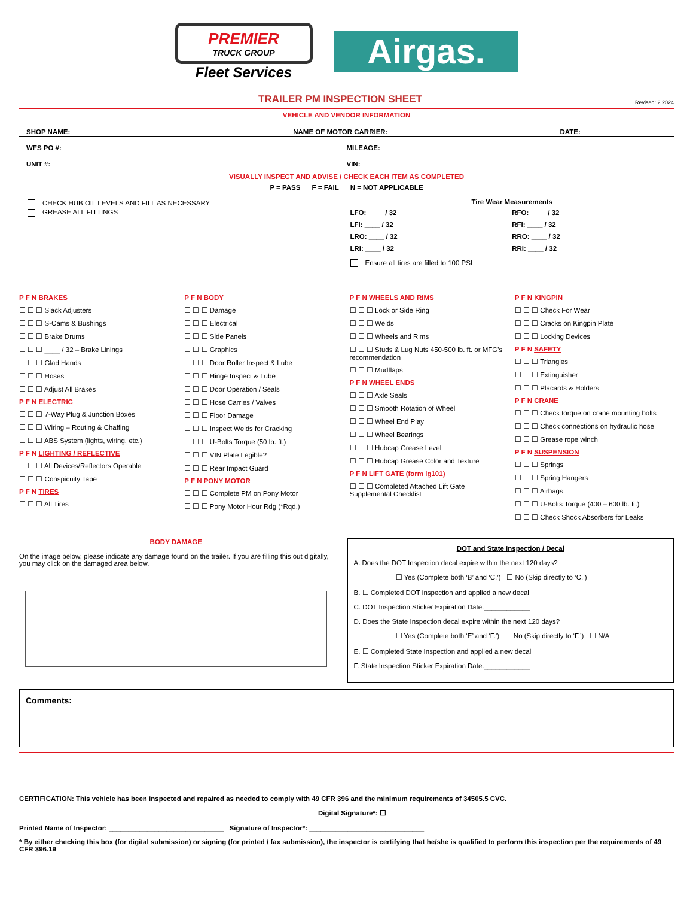PREMIER
TRUCK GROUP
Fleet Services
Airgas.
TRAILER PM INSPECTION SHEET
Revised: 2.2024
VEHICLE AND VENDOR INFORMATION
SHOP NAME: NAME OF MOTOR CARRIER: DATE:
WFS PO #: MILEAGE:
UNIT #: VIN:
VISUALLY INSPECT AND ADVISE / CHECK EACH ITEM AS COMPLETED
P = PASS F = FAIL N = NOT APPLICABLE
CHECK HUB OIL LEVELS AND FILL AS NECESSARY
GREASE ALL FITTINGS
Tire Wear Measurements
LFO: ____ / 32 RFO: ____ / 32 LFI: ____ / 32 RFI: ____ / 32 LRO: ____ / 32 RRO: ____ / 32 LRI: ____ / 32 RRI: ____ / 32
Ensure all tires are filled to 100 PSI
P F N BRAKES
☐ ☐ ☐ Slack Adjusters
☐ ☐ ☐ S-Cams & Bushings
☐ ☐ ☐ Brake Drums
☐ ☐ ☐ ____ / 32 – Brake Linings
☐ ☐ ☐ Glad Hands
☐ ☐ ☐ Hoses
☐ ☐ ☐ Adjust All Brakes
P F N ELECTRIC
☐ ☐ ☐ 7-Way Plug & Junction Boxes
☐ ☐ ☐ Wiring – Routing & Chaffing
☐ ☐ ☐ ABS System (lights, wiring, etc.)
P F N LIGHTING / REFLECTIVE
☐ ☐ ☐ All Devices/Reflectors Operable
☐ ☐ ☐ Conspicuity Tape
P F N TIRES
☐ ☐ ☐ All Tires
P F N BODY
☐ ☐ ☐ Damage
☐ ☐ ☐ Electrical
☐ ☐ ☐ Side Panels
☐ ☐ ☐ Graphics
☐ ☐ ☐ Door Roller Inspect & Lube
☐ ☐ ☐ Hinge Inspect & Lube
☐ ☐ ☐ Door Operation / Seals
☐ ☐ ☐ Hose Carries / Valves
☐ ☐ ☐ Floor Damage
☐ ☐ ☐ Inspect Welds for Cracking
☐ ☐ ☐ U-Bolts Torque (50 lb. ft.)
☐ ☐ ☐ VIN Plate Legible?
☐ ☐ ☐ Rear Impact Guard
P F N PONY MOTOR
☐ ☐ ☐ Complete PM on Pony Motor
☐ ☐ ☐ Pony Motor Hour Rdg (*Rqd.)
P F N WHEELS AND RIMS
☐ ☐ ☐ Lock or Side Ring
☐ ☐ ☐ Welds
☐ ☐ ☐ Wheels and Rims
☐ ☐ ☐ Studs & Lug Nuts 450-500 lb. ft. or MFG's recommendation
☐ ☐ ☐ Mudflaps
P F N WHEEL ENDS
☐ ☐ ☐ Axle Seals
☐ ☐ ☐ Smooth Rotation of Wheel
☐ ☐ ☐ Wheel End Play
☐ ☐ ☐ Wheel Bearings
☐ ☐ ☐ Hubcap Grease Level
☐ ☐ ☐ Hubcap Grease Color and Texture
P F N LIFT GATE (form lg101)
☐ ☐ ☐ Completed Attached Lift Gate Supplemental Checklist
P F N KINGPIN
☐ ☐ ☐ Check For Wear
☐ ☐ ☐ Cracks on Kingpin Plate
☐ ☐ ☐ Locking Devices
P F N SAFETY
☐ ☐ ☐ Triangles
☐ ☐ ☐ Extinguisher
☐ ☐ ☐ Placards & Holders
P F N CRANE
☐ ☐ ☐ Check torque on crane mounting bolts
☐ ☐ ☐ Check connections on hydraulic hose
☐ ☐ ☐ Grease rope winch
P F N SUSPENSION
☐ ☐ ☐ Springs
☐ ☐ ☐ Spring Hangers
☐ ☐ ☐ Airbags
☐ ☐ ☐ U-Bolts Torque (400 – 600 lb. ft.)
☐ ☐ ☐ Check Shock Absorbers for Leaks
BODY DAMAGE
On the image below, please indicate any damage found on the trailer. If you are filling this out digitally, you may click on the damaged area below.
DOT and State Inspection / Decal
A. Does the DOT Inspection decal expire within the next 120 days?
☐ Yes (Complete both ‘B’ and ‘C.’) ☐ No (Skip directly to ‘C.’)
B. ☐ Completed DOT inspection and applied a new decal
C. DOT Inspection Sticker Expiration Date:____________
D. Does the State Inspection decal expire within the next 120 days?
☐ Yes (Complete both ‘E’ and ‘F.’) ☐ No (Skip directly to ‘F.’) ☐ N/A
E. ☐ Completed State Inspection and applied a new decal
F. State Inspection Sticker Expiration Date:____________
Comments:
CERTIFICATION: This vehicle has been inspected and repaired as needed to comply with 49 CFR 396 and the minimum requirements of 34505.5 CVC.
Digital Signature*: ☐
Printed Name of Inspector: ______________________________ Signature of Inspector*: ______________________________
* By either checking this box (for digital submission) or signing (for printed / fax submission), the inspector is certifying that he/she is qualified to perform this inspection per the requirements of 49 CFR 396.19